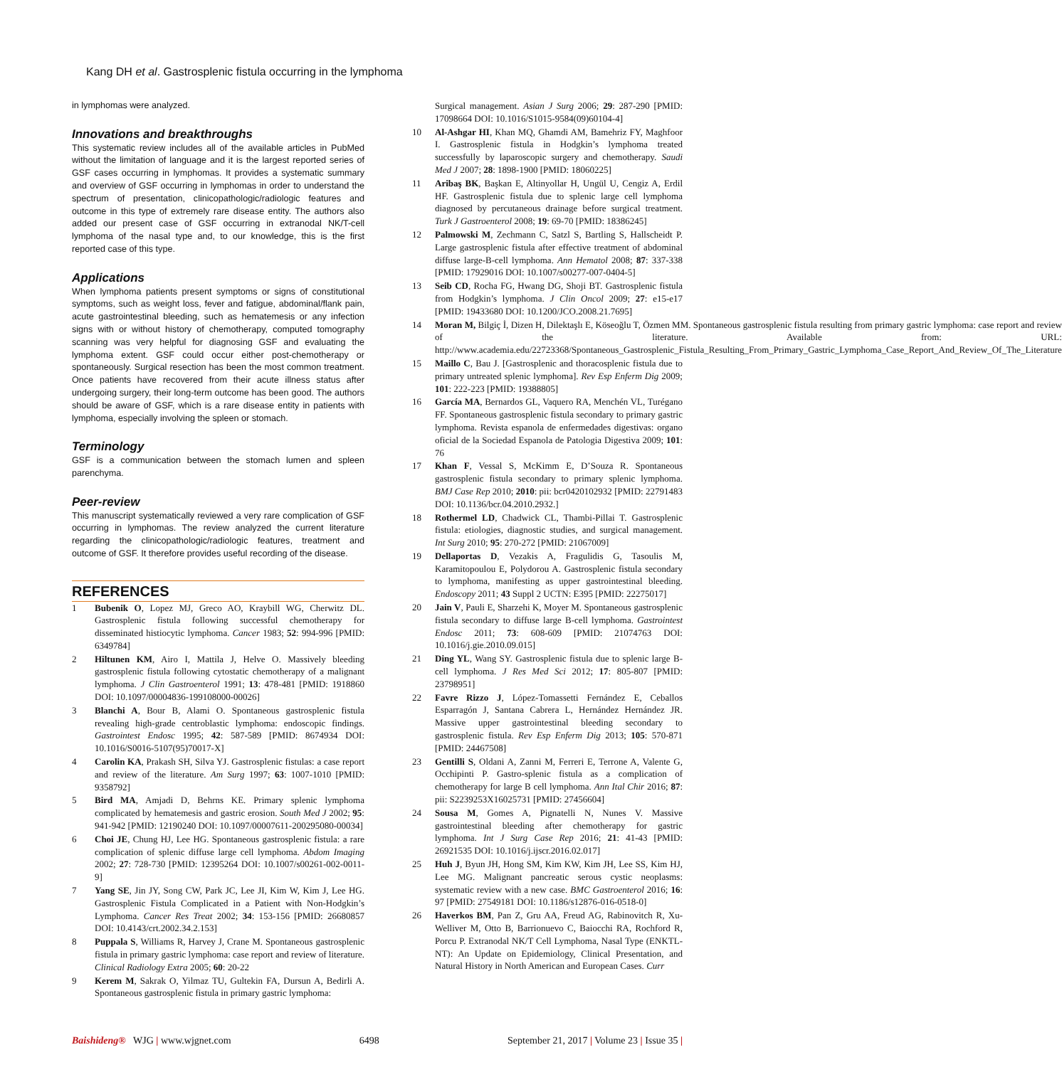Kang DH et al. Gastrosplenic fistula occurring in the lymphoma
in lymphomas were analyzed.
Innovations and breakthroughs
This systematic review includes all of the available articles in PubMed without the limitation of language and it is the largest reported series of GSF cases occurring in lymphomas. It provides a systematic summary and overview of GSF occurring in lymphomas in order to understand the spectrum of presentation, clinicopathologic/radiologic features and outcome in this type of extremely rare disease entity. The authors also added our present case of GSF occurring in extranodal NK/T-cell lymphoma of the nasal type and, to our knowledge, this is the first reported case of this type.
Applications
When lymphoma patients present symptoms or signs of constitutional symptoms, such as weight loss, fever and fatigue, abdominal/flank pain, acute gastrointestinal bleeding, such as hematemesis or any infection signs with or without history of chemotherapy, computed tomography scanning was very helpful for diagnosing GSF and evaluating the lymphoma extent. GSF could occur either post-chemotherapy or spontaneously. Surgical resection has been the most common treatment. Once patients have recovered from their acute illness status after undergoing surgery, their long-term outcome has been good. The authors should be aware of GSF, which is a rare disease entity in patients with lymphoma, especially involving the spleen or stomach.
Terminology
GSF is a communication between the stomach lumen and spleen parenchyma.
Peer-review
This manuscript systematically reviewed a very rare complication of GSF occurring in lymphomas. The review analyzed the current literature regarding the clinicopathologic/radiologic features, treatment and outcome of GSF. It therefore provides useful recording of the disease.
REFERENCES
1 Bubenik O, Lopez MJ, Greco AO, Kraybill WG, Cherwitz DL. Gastrosplenic fistula following successful chemotherapy for disseminated histiocytic lymphoma. Cancer 1983; 52: 994-996 [PMID: 6349784]
2 Hiltunen KM, Airo I, Mattila J, Helve O. Massively bleeding gastrosplenic fistula following cytostatic chemotherapy of a malignant lymphoma. J Clin Gastroenterol 1991; 13: 478-481 [PMID: 1918860 DOI: 10.1097/00004836-199108000-00026]
3 Blanchi A, Bour B, Alami O. Spontaneous gastrosplenic fistula revealing high-grade centroblastic lymphoma: endoscopic findings. Gastrointest Endosc 1995; 42: 587-589 [PMID: 8674934 DOI: 10.1016/S0016-5107(95)70017-X]
4 Carolin KA, Prakash SH, Silva YJ. Gastrosplenic fistulas: a case report and review of the literature. Am Surg 1997; 63: 1007-1010 [PMID: 9358792]
5 Bird MA, Amjadi D, Behrns KE. Primary splenic lymphoma complicated by hematemesis and gastric erosion. South Med J 2002; 95: 941-942 [PMID: 12190240 DOI: 10.1097/00007611-200295080-00034]
6 Choi JE, Chung HJ, Lee HG. Spontaneous gastrosplenic fistula: a rare complication of splenic diffuse large cell lymphoma. Abdom Imaging 2002; 27: 728-730 [PMID: 12395264 DOI: 10.1007/s00261-002-0011-9]
7 Yang SE, Jin JY, Song CW, Park JC, Lee JI, Kim W, Kim J, Lee HG. Gastrosplenic Fistula Complicated in a Patient with Non-Hodgkin’s Lymphoma. Cancer Res Treat 2002; 34: 153-156 [PMID: 26680857 DOI: 10.4143/crt.2002.34.2.153]
8 Puppala S, Williams R, Harvey J, Crane M. Spontaneous gastrosplenic fistula in primary gastric lymphoma: case report and review of literature. Clinical Radiology Extra 2005; 60: 20-22
9 Kerem M, Sakrak O, Yilmaz TU, Gultekin FA, Dursun A, Bedirli A. Spontaneous gastrosplenic fistula in primary gastric lymphoma:
Surgical management. Asian J Surg 2006; 29: 287-290 [PMID: 17098664 DOI: 10.1016/S1015-9584(09)60104-4]
10 Al-Ashgar HI, Khan MQ, Ghamdi AM, Bamehriz FY, Maghfoor I. Gastrosplenic fistula in Hodgkin’s lymphoma treated successfully by laparoscopic surgery and chemotherapy. Saudi Med J 2007; 28: 1898-1900 [PMID: 18060225]
11 Aribaş BK, Başkan E, Altinyollar H, Ungül U, Cengiz A, Erdil HF. Gastrosplenic fistula due to splenic large cell lymphoma diagnosed by percutaneous drainage before surgical treatment. Turk J Gastroenterol 2008; 19: 69-70 [PMID: 18386245]
12 Palmowski M, Zechmann C, Satzl S, Bartling S, Hallscheidt P. Large gastrosplenic fistula after effective treatment of abdominal diffuse large-B-cell lymphoma. Ann Hematol 2008; 87: 337-338 [PMID: 17929016 DOI: 10.1007/s00277-007-0404-5]
13 Seib CD, Rocha FG, Hwang DG, Shoji BT. Gastrosplenic fistula from Hodgkin’s lymphoma. J Clin Oncol 2009; 27: e15-e17 [PMID: 19433680 DOI: 10.1200/JCO.2008.21.7695]
14 Moran M, Bilgiç İ, Dizen H, Dilektaşlı E, Köseoğlu T, Özmen MM. Spontaneous gastrosplenic fistula resulting from primary gastric lymphoma: case report and review of the literature. Available from: URL: http://www.academia.edu/22723368/Spontaneous_Gastrosplenic_Fistula_Resulting_From_Primary_Gastric_Lymphoma_Case_Report_And_Review_Of_The_Literature
15 Maillo C, Bau J. [Gastrosplenic and thoracosplenic fistula due to primary untreated splenic lymphoma]. Rev Esp Enferm Dig 2009; 101: 222-223 [PMID: 19388805]
16 García MA, Bernardos GL, Vaquero RA, Menchén VL, Turégano FF. Spontaneous gastrosplenic fistula secondary to primary gastric lymphoma. Revista espanola de enfermedades digestivas: organo oficial de la Sociedad Espanola de Patologia Digestiva 2009; 101: 76
17 Khan F, Vessal S, McKimm E, D’Souza R. Spontaneous gastrosplenic fistula secondary to primary splenic lymphoma. BMJ Case Rep 2010; 2010: pii: bcr0420102932 [PMID: 22791483 DOI: 10.1136/bcr.04.2010.2932.]
18 Rothermel LD, Chadwick CL, Thambi-Pillai T. Gastrosplenic fistula: etiologies, diagnostic studies, and surgical management. Int Surg 2010; 95: 270-272 [PMID: 21067009]
19 Dellaportas D, Vezakis A, Fragulidis G, Tasoulis M, Karamitopoulou E, Polydorou A. Gastrosplenic fistula secondary to lymphoma, manifesting as upper gastrointestinal bleeding. Endoscopy 2011; 43 Suppl 2 UCTN: E395 [PMID: 22275017]
20 Jain V, Pauli E, Sharzehi K, Moyer M. Spontaneous gastrosplenic fistula secondary to diffuse large B-cell lymphoma. Gastrointest Endosc 2011; 73: 608-609 [PMID: 21074763 DOI: 10.1016/j.gie.2010.09.015]
21 Ding YL, Wang SY. Gastrosplenic fistula due to splenic large B-cell lymphoma. J Res Med Sci 2012; 17: 805-807 [PMID: 23798951]
22 Favre Rizzo J, López-Tomassetti Fernández E, Ceballos Esparragón J, Santana Cabrera L, Hernández Hernández JR. Massive upper gastrointestinal bleeding secondary to gastrosplenic fistula. Rev Esp Enferm Dig 2013; 105: 570-871 [PMID: 24467508]
23 Gentilli S, Oldani A, Zanni M, Ferreri E, Terrone A, Valente G, Occhipinti P. Gastro-splenic fistula as a complication of chemotherapy for large B cell lymphoma. Ann Ital Chir 2016; 87: pii: S2239253X16025731 [PMID: 27456604]
24 Sousa M, Gomes A, Pignatelli N, Nunes V. Massive gastrointestinal bleeding after chemotherapy for gastric lymphoma. Int J Surg Case Rep 2016; 21: 41-43 [PMID: 26921535 DOI: 10.1016/j.ijscr.2016.02.017]
25 Huh J, Byun JH, Hong SM, Kim KW, Kim JH, Lee SS, Kim HJ, Lee MG. Malignant pancreatic serous cystic neoplasms: systematic review with a new case. BMC Gastroenterol 2016; 16: 97 [PMID: 27549181 DOI: 10.1186/s12876-016-0518-0]
26 Haverkos BM, Pan Z, Gru AA, Freud AG, Rabinovitch R, Xu-Welliver M, Otto B, Barrionuevo C, Baiocchi RA, Rochford R, Porcu P. Extranodal NK/T Cell Lymphoma, Nasal Type (ENKTL-NT): An Update on Epidemiology, Clinical Presentation, and Natural History in North American and European Cases. Curr
Baishideng® WJG | www.wjgnet.com 6498 September 21, 2017 | Volume 23 | Issue 35 |